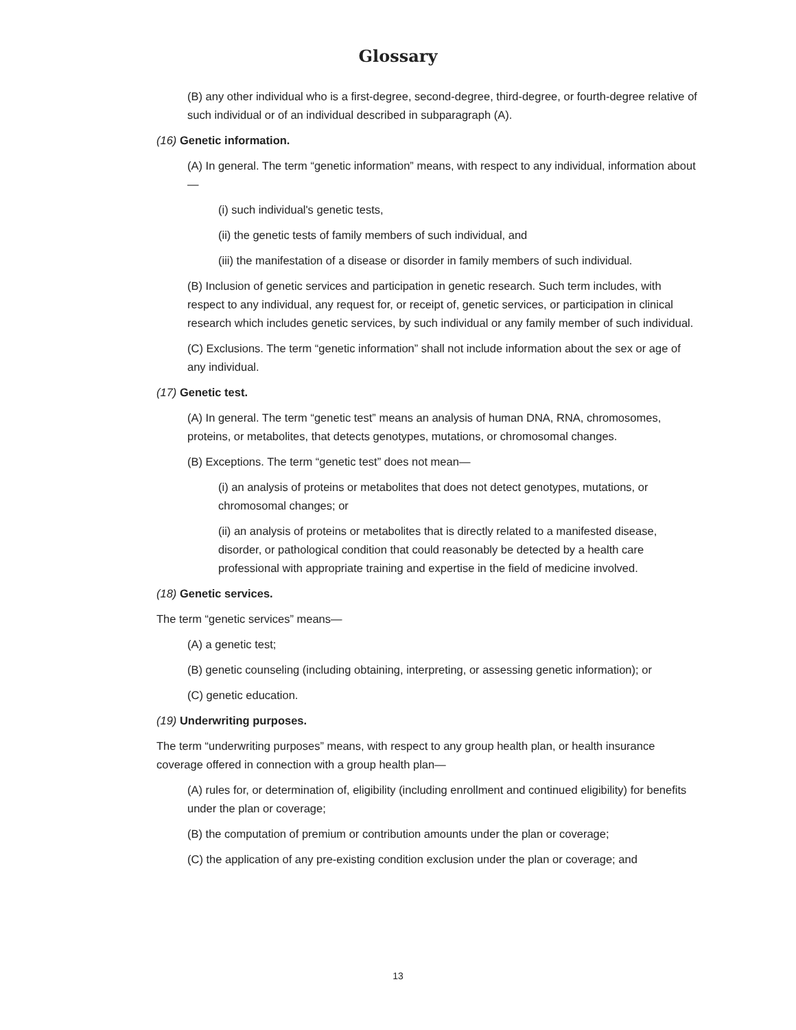Glossary
(B) any other individual who is a first-degree, second-degree, third-degree, or fourth-degree relative of such individual or of an individual described in subparagraph (A).
(16) Genetic information.
(A) In general. The term “genetic information” means, with respect to any individual, information about—
(i) such individual's genetic tests,
(ii) the genetic tests of family members of such individual, and
(iii) the manifestation of a disease or disorder in family members of such individual.
(B) Inclusion of genetic services and participation in genetic research. Such term includes, with respect to any individual, any request for, or receipt of, genetic services, or participation in clinical research which includes genetic services, by such individual or any family member of such individual.
(C) Exclusions. The term “genetic information” shall not include information about the sex or age of any individual.
(17) Genetic test.
(A) In general. The term “genetic test” means an analysis of human DNA, RNA, chromosomes, proteins, or metabolites, that detects genotypes, mutations, or chromosomal changes.
(B) Exceptions. The term “genetic test” does not mean—
(i) an analysis of proteins or metabolites that does not detect genotypes, mutations, or chromosomal changes; or
(ii) an analysis of proteins or metabolites that is directly related to a manifested disease, disorder, or pathological condition that could reasonably be detected by a health care professional with appropriate training and expertise in the field of medicine involved.
(18) Genetic services.
The term “genetic services” means—
(A) a genetic test;
(B) genetic counseling (including obtaining, interpreting, or assessing genetic information); or
(C) genetic education.
(19) Underwriting purposes.
The term “underwriting purposes” means, with respect to any group health plan, or health insurance coverage offered in connection with a group health plan—
(A) rules for, or determination of, eligibility (including enrollment and continued eligibility) for benefits under the plan or coverage;
(B) the computation of premium or contribution amounts under the plan or coverage;
(C) the application of any pre-existing condition exclusion under the plan or coverage; and
13